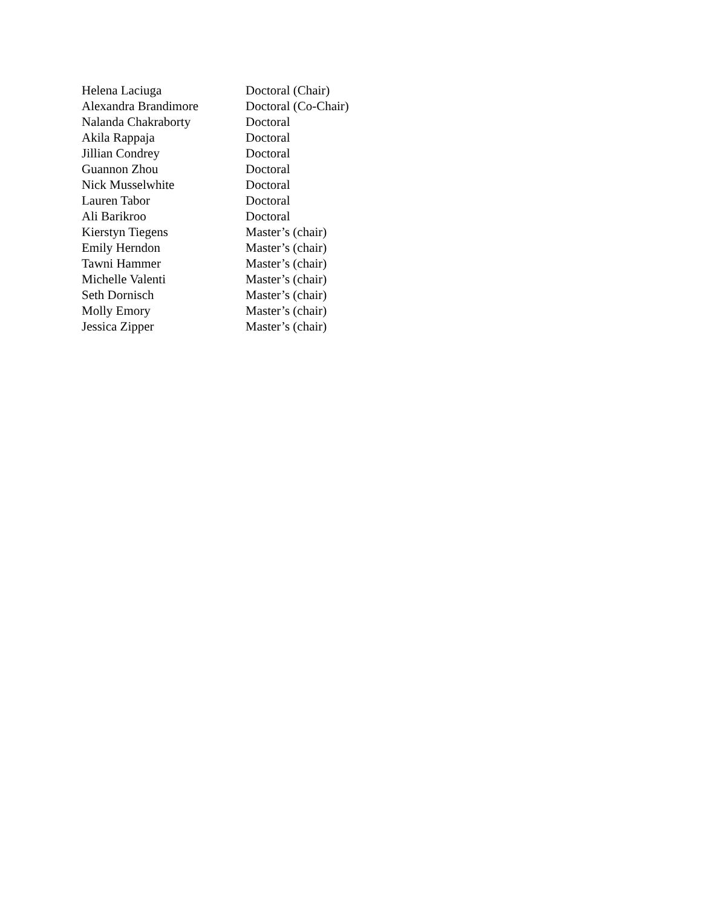| Helena Laciuga | Doctoral (Chair) |
| Alexandra Brandimore | Doctoral (Co-Chair) |
| Nalanda Chakraborty | Doctoral |
| Akila Rappaja | Doctoral |
| Jillian Condrey | Doctoral |
| Guannon Zhou | Doctoral |
| Nick Musselwhite | Doctoral |
| Lauren Tabor | Doctoral |
| Ali Barikroo | Doctoral |
| Kierstyn Tiegens | Master’s (chair) |
| Emily Herndon | Master’s (chair) |
| Tawni Hammer | Master’s (chair) |
| Michelle Valenti | Master’s (chair) |
| Seth Dornisch | Master’s (chair) |
| Molly Emory | Master’s (chair) |
| Jessica Zipper | Master’s (chair) |